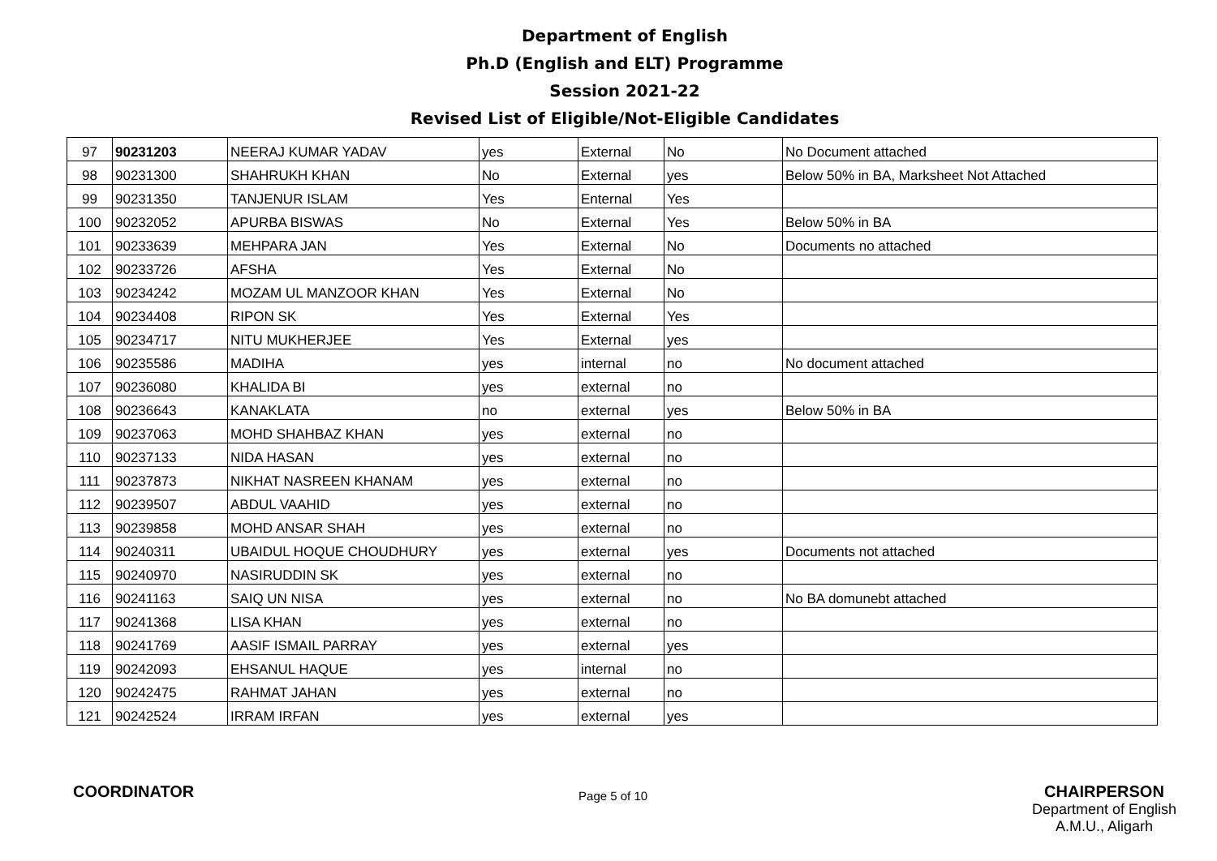Department of English
Ph.D (English and ELT) Programme
Session 2021-22
Revised List of Eligible/Not-Eligible Candidates
| 97 | 90231203 | NEERAJ KUMAR YADAV | yes | External | No | No Document attached |
| 98 | 90231300 | SHAHRUKH KHAN | No | External | yes | Below 50% in BA, Marksheet Not Attached |
| 99 | 90231350 | TANJENUR ISLAM | Yes | Enternal | Yes | |
| 100 | 90232052 | APURBA BISWAS | No | External | Yes | Below 50% in BA |
| 101 | 90233639 | MEHPARA JAN | Yes | External | No | Documents no attached |
| 102 | 90233726 | AFSHA | Yes | External | No | |
| 103 | 90234242 | MOZAM UL MANZOOR KHAN | Yes | External | No | |
| 104 | 90234408 | RIPON SK | Yes | External | Yes | |
| 105 | 90234717 | NITU MUKHERJEE | Yes | External | yes | |
| 106 | 90235586 | MADIHA | yes | internal | no | No document attached |
| 107 | 90236080 | KHALIDA BI | yes | external | no | |
| 108 | 90236643 | KANAKLATA | no | external | yes | Below 50% in BA |
| 109 | 90237063 | MOHD SHAHBAZ KHAN | yes | external | no | |
| 110 | 90237133 | NIDA HASAN | yes | external | no | |
| 111 | 90237873 | NIKHAT NASREEN KHANAM | yes | external | no | |
| 112 | 90239507 | ABDUL VAAHID | yes | external | no | |
| 113 | 90239858 | MOHD ANSAR SHAH | yes | external | no | |
| 114 | 90240311 | UBAIDUL HOQUE CHOUDHURY | yes | external | yes | Documents not attached |
| 115 | 90240970 | NASIRUDDIN SK | yes | external | no | |
| 116 | 90241163 | SAIQ UN NISA | yes | external | no | No BA domunebt attached |
| 117 | 90241368 | LISA KHAN | yes | external | no | |
| 118 | 90241769 | AASIF ISMAIL PARRAY | yes | external | yes | |
| 119 | 90242093 | EHSANUL HAQUE | yes | internal | no | |
| 120 | 90242475 | RAHMAT JAHAN | yes | external | no | |
| 121 | 90242524 | IRRAM IRFAN | yes | external | yes | |
COORDINATOR
Page 5 of 10
CHAIRPERSON
Department of English
A.M.U., Aligarh